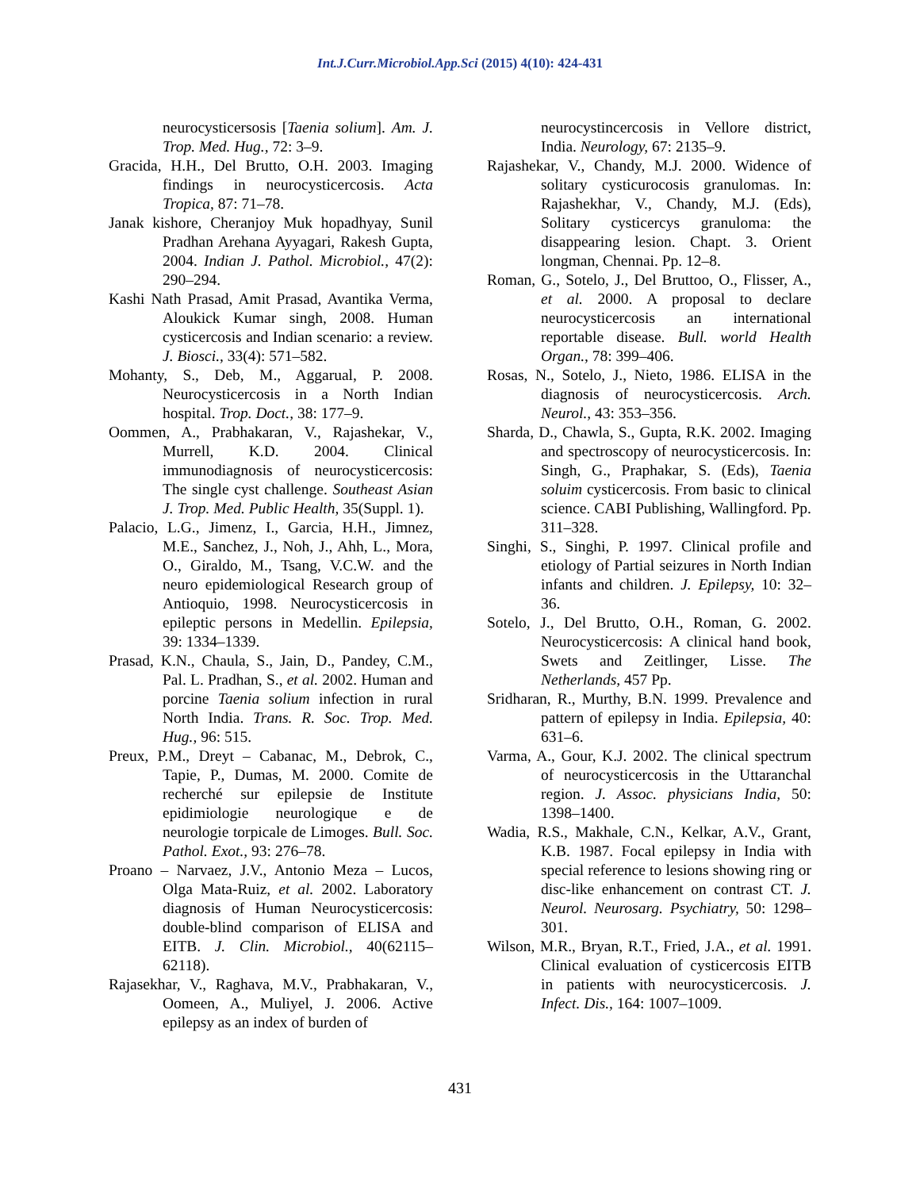Int.J.Curr.Microbiol.App.Sci (2015) 4(10): 424-431
neurocysticersosis [Taenia solium]. Am. J. Trop. Med. Hug., 72: 3–9.
Gracida, H.H., Del Brutto, O.H. 2003. Imaging findings in neurocysticercosis. Acta Tropica, 87: 71–78.
Janak kishore, Cheranjoy Muk hopadhyay, Sunil Pradhan Arehana Ayyagari, Rakesh Gupta, 2004. Indian J. Pathol. Microbiol., 47(2): 290–294.
Kashi Nath Prasad, Amit Prasad, Avantika Verma, Aloukick Kumar singh, 2008. Human cysticercosis and Indian scenario: a review. J. Biosci., 33(4): 571–582.
Mohanty, S., Deb, M., Aggarual, P. 2008. Neurocysticercosis in a North Indian hospital. Trop. Doct., 38: 177–9.
Oommen, A., Prabhakaran, V., Rajashekar, V., Murrell, K.D. 2004. Clinical immunodiagnosis of neurocysticercosis: The single cyst challenge. Southeast Asian J. Trop. Med. Public Health, 35(Suppl. 1).
Palacio, L.G., Jimenz, I., Garcia, H.H., Jimnez, M.E., Sanchez, J., Noh, J., Ahh, L., Mora, O., Giraldo, M., Tsang, V.C.W. and the neuro epidemiological Research group of Antioquio, 1998. Neurocysticercosis in epileptic persons in Medellin. Epilepsia, 39: 1334–1339.
Prasad, K.N., Chaula, S., Jain, D., Pandey, C.M., Pal. L. Pradhan, S., et al. 2002. Human and porcine Taenia solium infection in rural North India. Trans. R. Soc. Trop. Med. Hug., 96: 515.
Preux, P.M., Dreyt – Cabanac, M., Debrok, C., Tapie, P., Dumas, M. 2000. Comite de recherché sur epilepsie de Institute epidimiologie neurologique e de neurologie torpicale de Limoges. Bull. Soc. Pathol. Exot., 93: 276–78.
Proano – Narvaez, J.V., Antonio Meza – Lucos, Olga Mata-Ruiz, et al. 2002. Laboratory diagnosis of Human Neurocysticercosis: double-blind comparison of ELISA and EITB. J. Clin. Microbiol., 40(62115–62118).
Rajasekhar, V., Raghava, M.V., Prabhakaran, V., Oomeen, A., Muliyel, J. 2006. Active epilepsy as an index of burden of
neurocystincercosis in Vellore district, India. Neurology, 67: 2135–9.
Rajashekar, V., Chandy, M.J. 2000. Widence of solitary cysticurocosis granulomas. In: Rajashekhar, V., Chandy, M.J. (Eds), Solitary cysticercys granuloma: the disappearing lesion. Chapt. 3. Orient longman, Chennai. Pp. 12–8.
Roman, G., Sotelo, J., Del Bruttoo, O., Flisser, A., et al. 2000. A proposal to declare neurocysticercosis an international reportable disease. Bull. world Health Organ., 78: 399–406.
Rosas, N., Sotelo, J., Nieto, 1986. ELISA in the diagnosis of neurocysticercosis. Arch. Neurol., 43: 353–356.
Sharda, D., Chawla, S., Gupta, R.K. 2002. Imaging and spectroscopy of neurocysticercosis. In: Singh, G., Praphakar, S. (Eds), Taenia soluim cysticercosis. From basic to clinical science. CABI Publishing, Wallingford. Pp. 311–328.
Singhi, S., Singhi, P. 1997. Clinical profile and etiology of Partial seizures in North Indian infants and children. J. Epilepsy, 10: 32–36.
Sotelo, J., Del Brutto, O.H., Roman, G. 2002. Neurocysticercosis: A clinical hand book, Swets and Zeitlinger, Lisse. The Netherlands, 457 Pp.
Sridharan, R., Murthy, B.N. 1999. Prevalence and pattern of epilepsy in India. Epilepsia, 40: 631–6.
Varma, A., Gour, K.J. 2002. The clinical spectrum of neurocysticercosis in the Uttaranchal region. J. Assoc. physicians India, 50: 1398–1400.
Wadia, R.S., Makhale, C.N., Kelkar, A.V., Grant, K.B. 1987. Focal epilepsy in India with special reference to lesions showing ring or disc-like enhancement on contrast CT. J. Neurol. Neurosarg. Psychiatry, 50: 1298–301.
Wilson, M.R., Bryan, R.T., Fried, J.A., et al. 1991. Clinical evaluation of cysticercosis EITB in patients with neurocysticercosis. J. Infect. Dis., 164: 1007–1009.
431